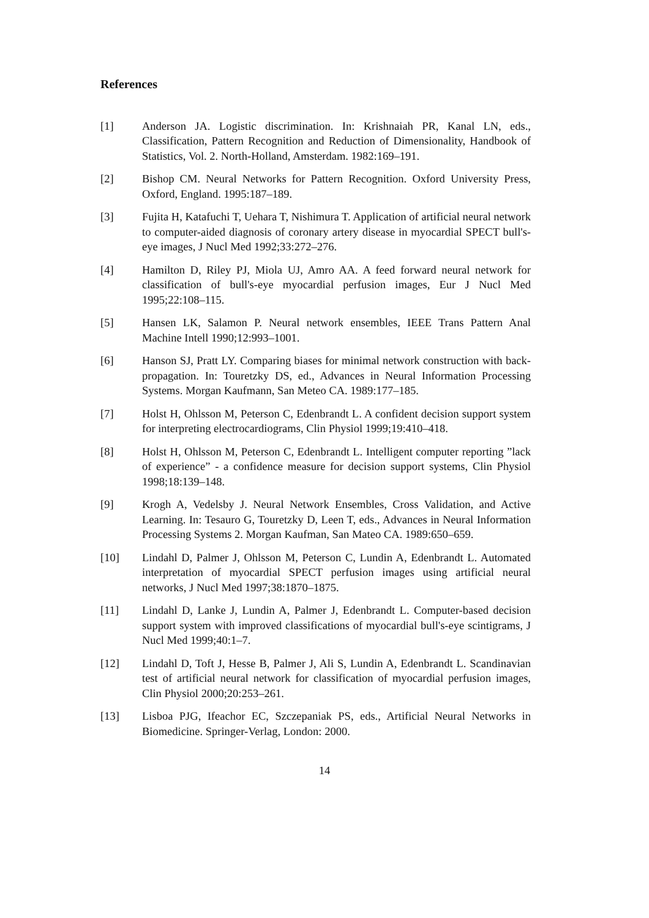References
[1] Anderson JA. Logistic discrimination. In: Krishnaiah PR, Kanal LN, eds., Classification, Pattern Recognition and Reduction of Dimensionality, Handbook of Statistics, Vol. 2. North-Holland, Amsterdam. 1982:169–191.
[2] Bishop CM. Neural Networks for Pattern Recognition. Oxford University Press, Oxford, England. 1995:187–189.
[3] Fujita H, Katafuchi T, Uehara T, Nishimura T. Application of artificial neural network to computer-aided diagnosis of coronary artery disease in myocardial SPECT bull's-eye images, J Nucl Med 1992;33:272–276.
[4] Hamilton D, Riley PJ, Miola UJ, Amro AA. A feed forward neural network for classification of bull's-eye myocardial perfusion images, Eur J Nucl Med 1995;22:108–115.
[5] Hansen LK, Salamon P. Neural network ensembles, IEEE Trans Pattern Anal Machine Intell 1990;12:993–1001.
[6] Hanson SJ, Pratt LY. Comparing biases for minimal network construction with back-propagation. In: Touretzky DS, ed., Advances in Neural Information Processing Systems. Morgan Kaufmann, San Meteo CA. 1989:177–185.
[7] Holst H, Ohlsson M, Peterson C, Edenbrandt L. A confident decision support system for interpreting electrocardiograms, Clin Physiol 1999;19:410–418.
[8] Holst H, Ohlsson M, Peterson C, Edenbrandt L. Intelligent computer reporting ”lack of experience” - a confidence measure for decision support systems, Clin Physiol 1998;18:139–148.
[9] Krogh A, Vedelsby J. Neural Network Ensembles, Cross Validation, and Active Learning. In: Tesauro G, Touretzky D, Leen T, eds., Advances in Neural Information Processing Systems 2. Morgan Kaufman, San Mateo CA. 1989:650–659.
[10] Lindahl D, Palmer J, Ohlsson M, Peterson C, Lundin A, Edenbrandt L. Automated interpretation of myocardial SPECT perfusion images using artificial neural networks, J Nucl Med 1997;38:1870–1875.
[11] Lindahl D, Lanke J, Lundin A, Palmer J, Edenbrandt L. Computer-based decision support system with improved classifications of myocardial bull's-eye scintigrams, J Nucl Med 1999;40:1–7.
[12] Lindahl D, Toft J, Hesse B, Palmer J, Ali S, Lundin A, Edenbrandt L. Scandinavian test of artificial neural network for classification of myocardial perfusion images, Clin Physiol 2000;20:253–261.
[13] Lisboa PJG, Ifeachor EC, Szczepaniak PS, eds., Artificial Neural Networks in Biomedicine. Springer-Verlag, London: 2000.
14